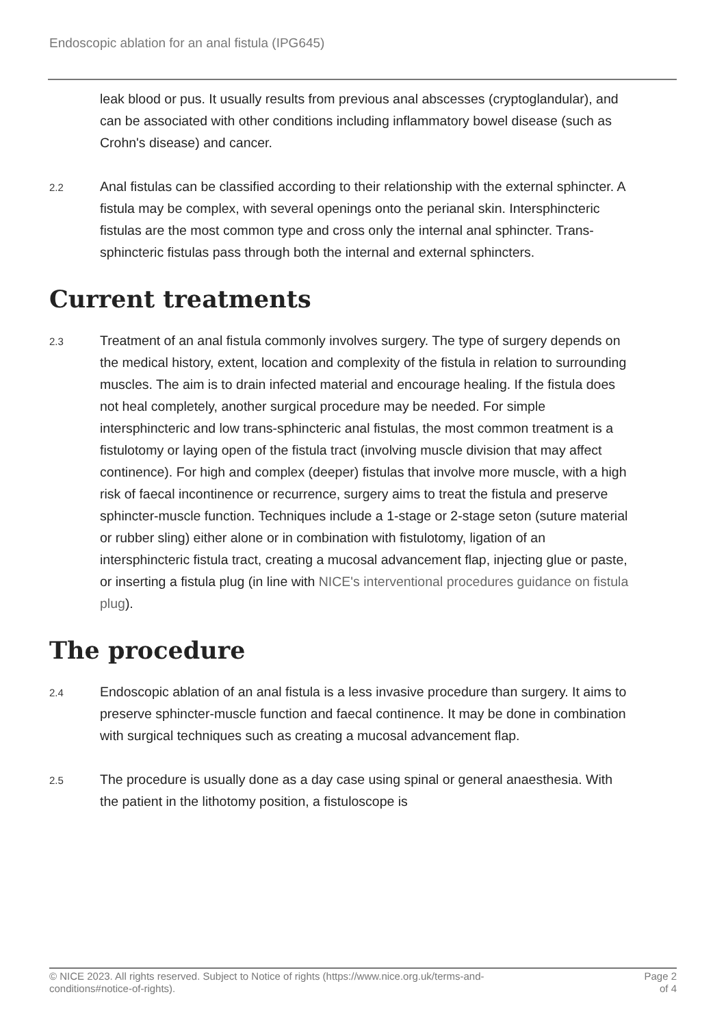Endoscopic ablation for an anal fistula (IPG645)
leak blood or pus. It usually results from previous anal abscesses (cryptoglandular), and can be associated with other conditions including inflammatory bowel disease (such as Crohn's disease) and cancer.
2.2
Anal fistulas can be classified according to their relationship with the external sphincter. A fistula may be complex, with several openings onto the perianal skin. Intersphincteric fistulas are the most common type and cross only the internal anal sphincter. Trans-sphincteric fistulas pass through both the internal and external sphincters.
Current treatments
2.3
Treatment of an anal fistula commonly involves surgery. The type of surgery depends on the medical history, extent, location and complexity of the fistula in relation to surrounding muscles. The aim is to drain infected material and encourage healing. If the fistula does not heal completely, another surgical procedure may be needed. For simple intersphincteric and low trans-sphincteric anal fistulas, the most common treatment is a fistulotomy or laying open of the fistula tract (involving muscle division that may affect continence). For high and complex (deeper) fistulas that involve more muscle, with a high risk of faecal incontinence or recurrence, surgery aims to treat the fistula and preserve sphincter-muscle function. Techniques include a 1-stage or 2-stage seton (suture material or rubber sling) either alone or in combination with fistulotomy, ligation of an intersphincteric fistula tract, creating a mucosal advancement flap, injecting glue or paste, or inserting a fistula plug (in line with NICE's interventional procedures guidance on fistula plug).
The procedure
2.4
Endoscopic ablation of an anal fistula is a less invasive procedure than surgery. It aims to preserve sphincter-muscle function and faecal continence. It may be done in combination with surgical techniques such as creating a mucosal advancement flap.
2.5
The procedure is usually done as a day case using spinal or general anaesthesia. With the patient in the lithotomy position, a fistuloscope is
© NICE 2023. All rights reserved. Subject to Notice of rights (https://www.nice.org.uk/terms-and-
conditions#notice-of-rights).
Page 2
of 4